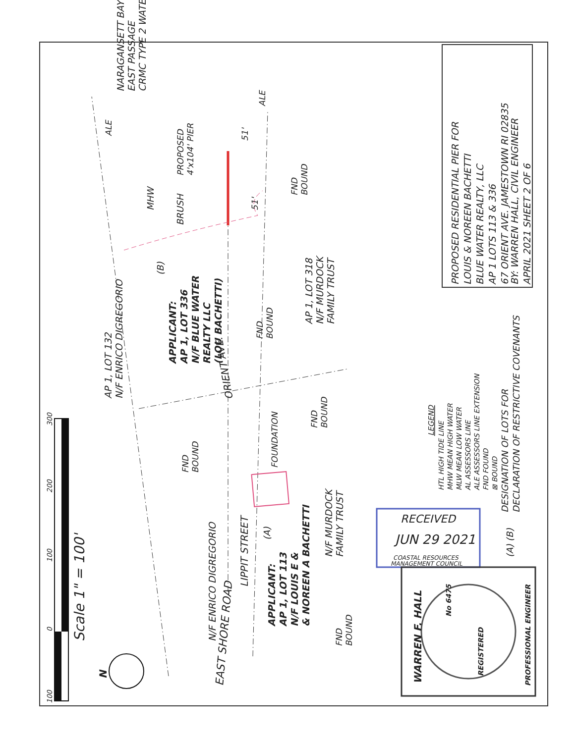100
0
100
200
300
Scale 1" = 100'
N
EAST SHORE ROAD
LIPPIT STREET
ORIENT AVE.
N/F ENRICO DIGREGORIO
APPLICANT:
AP 1, LOT 113
N/F LOUIS E &
& NOREEN A BACHETTI
(A)
N/F MURDOCK
FAMILY TRUST
FND
BOUND
FND
BOUND
FOUNDATION
FND
BOUND
AP 1, LOT 132
N/F ENRICO DIGREGORIO
APPLICANT:
AP 1, LOT 336
N/F BLUE WATER
REALTY LLC
(LOU BACHETTI)
(B)
FND
BOUND
AP 1, LOT 318
N/F MURDOCK
FAMILY TRUST
BRUSH
MHW
51'
51'
FND
BOUND
PROPOSED
4'x104' PIER
ALE
ALE
NARAGANSETT BAY
EAST PASSAGE
CRMC TYPE 2 WATER
LEGEND
HTL HIGH TIDE LINE
MHW MEAN HIGH WATER
MLW MEAN LOW WATER
AL ASSESSORS LINE
ALE ASSESSORS LINE EXTENSION
FND FOUND
⊠ BOUND
(A) (B)
DESIGNATION OF LOTS FOR
DECLARATION OF RESTRICTIVE COVENANTS
PROPOSED RESIDENTIAL PIER FOR
LOUIS & NOREEN BACHETTI
BLUE WATER REALTY, LLC
AP 1 LOTS 113 & 336
67 ORIENT AVE. JAMESTOWN RI 02835
BY: WARREN HALL, CIVIL ENGINEER
APRIL 2021 SHEET 2 OF 6
WARREN F. HALL
PROFESSIONAL ENGINEER
REGISTERED
No 6475
RECEIVED
JUN 29 2021
COASTAL RESOURCES
MANAGEMENT COUNCIL